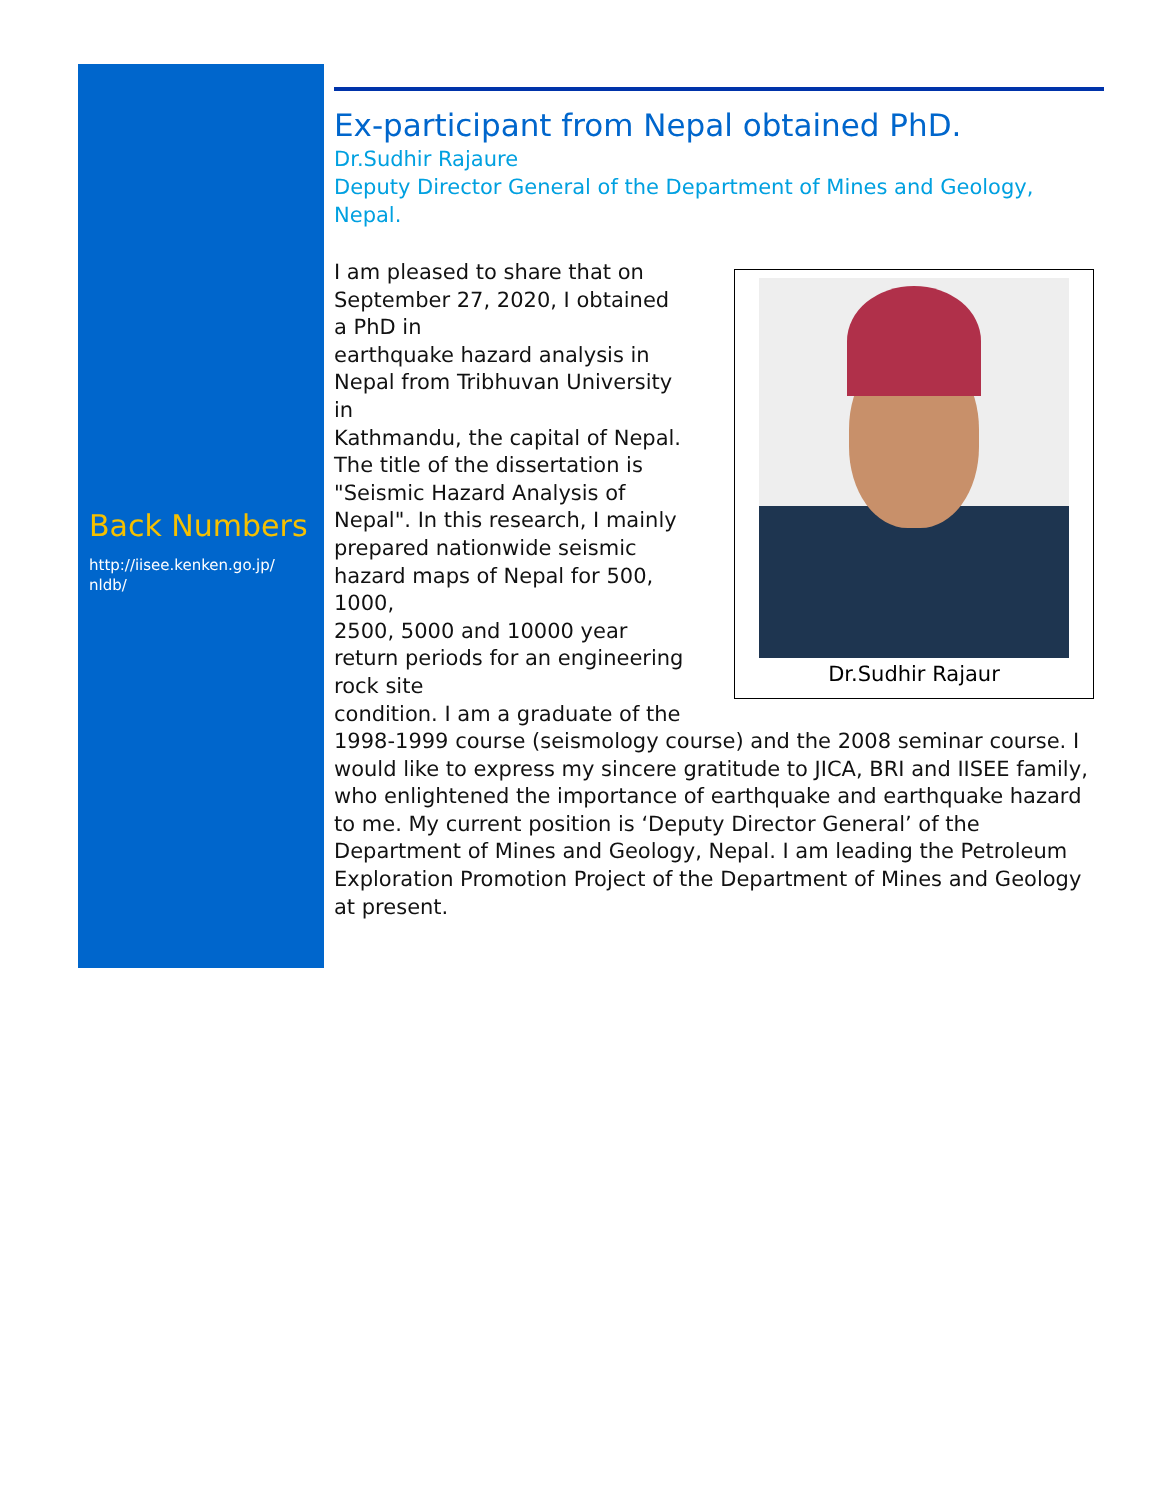Back Numbers
http://iisee.kenken.go.jp/
nldb/
Ex-participant from Nepal obtained PhD.
Dr.Sudhir Rajaure
Deputy Director General of the Department of Mines and Geology, Nepal.
Dr.Sudhir Rajaur
I am pleased to share that on
September 27, 2020, I obtained
a PhD in
earthquake hazard analysis in
Nepal from Tribhuvan University
in
Kathmandu, the capital of Nepal.
The title of the dissertation is
"Seismic Hazard Analysis of
Nepal". In this research, I mainly
prepared nationwide seismic
hazard maps of Nepal for 500,
1000,
2500, 5000 and 10000 year
return periods for an engineering
rock site
condition. I am a graduate of the
1998-1999 course (seismology course) and the 2008 seminar course. I would like to express my sincere gratitude to JICA, BRI and IISEE family, who enlightened the importance of earthquake and earthquake hazard to me. My current position is ‘Deputy Director General’ of the Department of Mines and Geology, Nepal. I am leading the Petroleum Exploration Promotion Project of the Department of Mines and Geology at present.